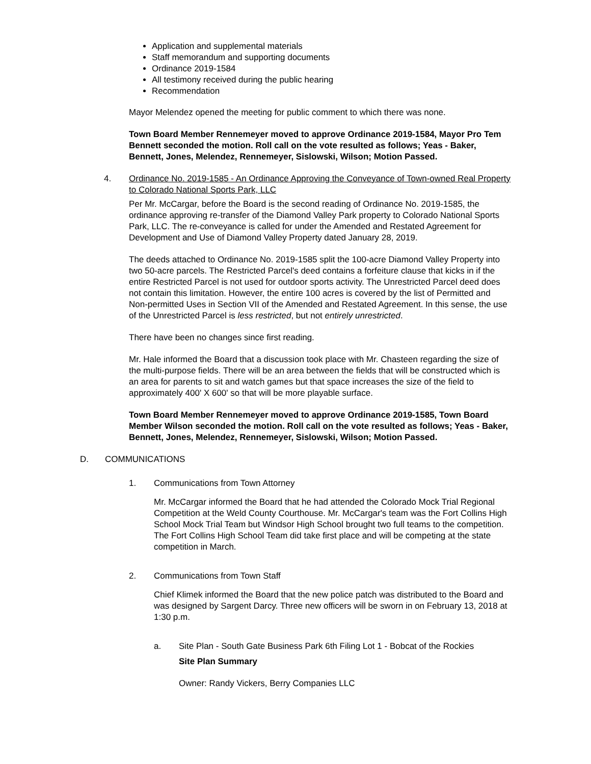Application and supplemental materials
Staff memorandum and supporting documents
Ordinance 2019-1584
All testimony received during the public hearing
Recommendation
Mayor Melendez opened the meeting for public comment to which there was none.
Town Board Member Rennemeyer moved to approve Ordinance 2019-1584, Mayor Pro Tem Bennett seconded the motion. Roll call on the vote resulted as follows; Yeas - Baker, Bennett, Jones, Melendez, Rennemeyer, Sislowski, Wilson; Motion Passed.
4. Ordinance No. 2019-1585 - An Ordinance Approving the Conveyance of Town-owned Real Property to Colorado National Sports Park, LLC
Per Mr. McCargar, before the Board is the second reading of Ordinance No. 2019-1585, the ordinance approving re-transfer of the Diamond Valley Park property to Colorado National Sports Park, LLC. The re-conveyance is called for under the Amended and Restated Agreement for Development and Use of Diamond Valley Property dated January 28, 2019.
The deeds attached to Ordinance No. 2019-1585 split the 100-acre Diamond Valley Property into two 50-acre parcels. The Restricted Parcel's deed contains a forfeiture clause that kicks in if the entire Restricted Parcel is not used for outdoor sports activity. The Unrestricted Parcel deed does not contain this limitation. However, the entire 100 acres is covered by the list of Permitted and Non-permitted Uses in Section VII of the Amended and Restated Agreement. In this sense, the use of the Unrestricted Parcel is less restricted, but not entirely unrestricted.
There have been no changes since first reading.
Mr. Hale informed the Board that a discussion took place with Mr. Chasteen regarding the size of the multi-purpose fields. There will be an area between the fields that will be constructed which is an area for parents to sit and watch games but that space increases the size of the field to approximately 400' X 600' so that will be more playable surface.
Town Board Member Rennemeyer moved to approve Ordinance 2019-1585, Town Board Member Wilson seconded the motion. Roll call on the vote resulted as follows; Yeas - Baker, Bennett, Jones, Melendez, Rennemeyer, Sislowski, Wilson; Motion Passed.
D. COMMUNICATIONS
1. Communications from Town Attorney
Mr. McCargar informed the Board that he had attended the Colorado Mock Trial Regional Competition at the Weld County Courthouse. Mr. McCargar's team was the Fort Collins High School Mock Trial Team but Windsor High School brought two full teams to the competition. The Fort Collins High School Team did take first place and will be competing at the state competition in March.
2. Communications from Town Staff
Chief Klimek informed the Board that the new police patch was distributed to the Board and was designed by Sargent Darcy. Three new officers will be sworn in on February 13, 2018 at 1:30 p.m.
a. Site Plan - South Gate Business Park 6th Filing Lot 1 - Bobcat of the Rockies
Site Plan Summary
Owner: Randy Vickers, Berry Companies LLC